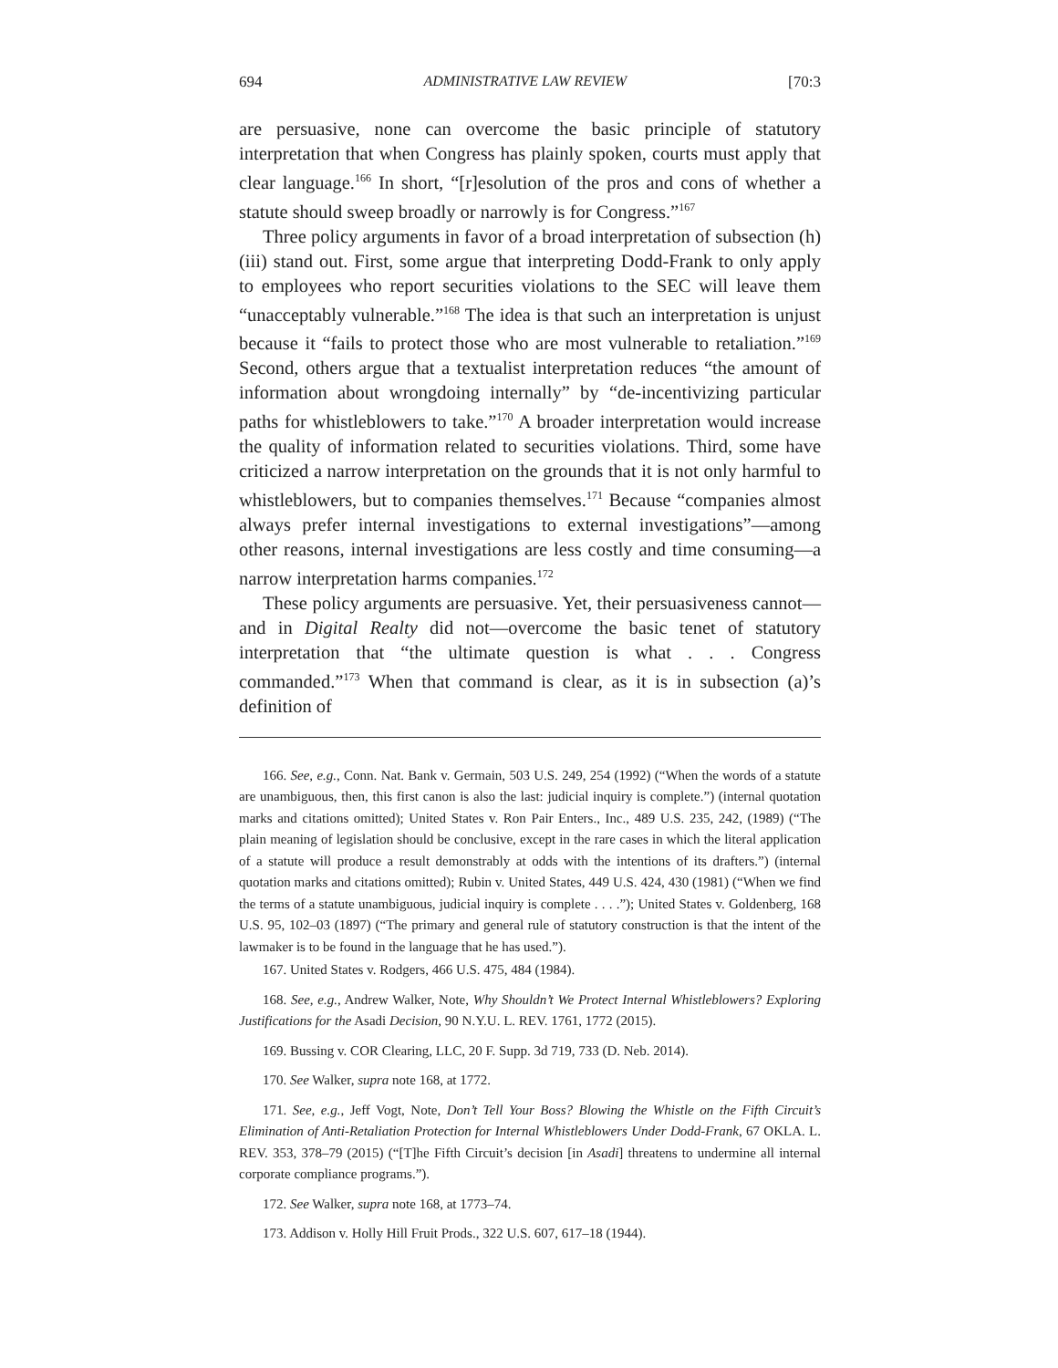694 ADMINISTRATIVE LAW REVIEW [70:3
are persuasive, none can overcome the basic principle of statutory interpretation that when Congress has plainly spoken, courts must apply that clear language.<sup>166</sup> In short, “[r]esolution of the pros and cons of whether a statute should sweep broadly or narrowly is for Congress.”<sup>167</sup>
Three policy arguments in favor of a broad interpretation of subsection (h)(iii) stand out. First, some argue that interpreting Dodd-Frank to only apply to employees who report securities violations to the SEC will leave them “unacceptably vulnerable.”<sup>168</sup> The idea is that such an interpretation is unjust because it “fails to protect those who are most vulnerable to retaliation.”<sup>169</sup> Second, others argue that a textualist interpretation reduces “the amount of information about wrongdoing internally” by “de-incentivizing particular paths for whistleblowers to take.”<sup>170</sup> A broader interpretation would increase the quality of information related to securities violations. Third, some have criticized a narrow interpretation on the grounds that it is not only harmful to whistleblowers, but to companies themselves.<sup>171</sup> Because “companies almost always prefer internal investigations to external investigations”—among other reasons, internal investigations are less costly and time consuming—a narrow interpretation harms companies.<sup>172</sup>
These policy arguments are persuasive. Yet, their persuasiveness cannot—and in Digital Realty did not—overcome the basic tenet of statutory interpretation that “the ultimate question is what . . . Congress commanded.”<sup>173</sup> When that command is clear, as it is in subsection (a)’s definition of
166. See, e.g., Conn. Nat. Bank v. Germain, 503 U.S. 249, 254 (1992) (“When the words of a statute are unambiguous, then, this first canon is also the last: judicial inquiry is complete.”) (internal quotation marks and citations omitted); United States v. Ron Pair Enters., Inc., 489 U.S. 235, 242, (1989) (“The plain meaning of legislation should be conclusive, except in the rare cases in which the literal application of a statute will produce a result demonstrably at odds with the intentions of its drafters.”) (internal quotation marks and citations omitted); Rubin v. United States, 449 U.S. 424, 430 (1981) (“When we find the terms of a statute unambiguous, judicial inquiry is complete . . . .”); United States v. Goldenberg, 168 U.S. 95, 102–03 (1897) (“The primary and general rule of statutory construction is that the intent of the lawmaker is to be found in the language that he has used.”).
167. United States v. Rodgers, 466 U.S. 475, 484 (1984).
168. See, e.g., Andrew Walker, Note, Why Shouldn’t We Protect Internal Whistleblowers? Exploring Justifications for the Asadi Decision, 90 N.Y.U. L. REV. 1761, 1772 (2015).
169. Bussing v. COR Clearing, LLC, 20 F. Supp. 3d 719, 733 (D. Neb. 2014).
170. See Walker, supra note 168, at 1772.
171. See, e.g., Jeff Vogt, Note, Don’t Tell Your Boss? Blowing the Whistle on the Fifth Circuit’s Elimination of Anti-Retaliation Protection for Internal Whistleblowers Under Dodd-Frank, 67 OKLA. L. REV. 353, 378–79 (2015) (“[T]he Fifth Circuit’s decision [in Asadi] threatens to undermine all internal corporate compliance programs.”).
172. See Walker, supra note 168, at 1773–74.
173. Addison v. Holly Hill Fruit Prods., 322 U.S. 607, 617–18 (1944).